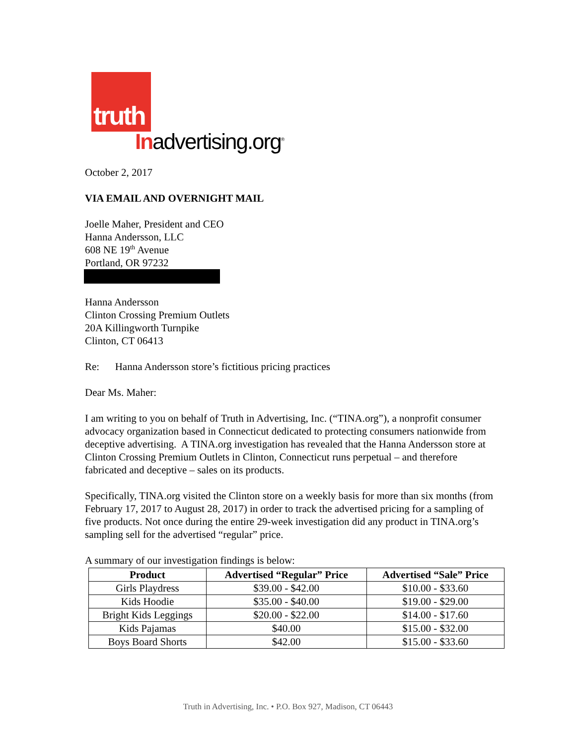truth
Inadvertising.org<sup>®</sup>
October 2, 2017
VIA EMAIL AND OVERNIGHT MAIL
Joelle Maher, President and CEO
Hanna Andersson, LLC
608 NE 19<sup>th</sup> Avenue
Portland, OR 97232
Hanna Andersson
Clinton Crossing Premium Outlets
20A Killingworth Turnpike
Clinton, CT 06413
Re: Hanna Andersson store’s fictitious pricing practices
Dear Ms. Maher:
I am writing to you on behalf of Truth in Advertising, Inc. (“TINA.org”), a nonprofit consumer advocacy organization based in Connecticut dedicated to protecting consumers nationwide from deceptive advertising. A TINA.org investigation has revealed that the Hanna Andersson store at Clinton Crossing Premium Outlets in Clinton, Connecticut runs perpetual – and therefore fabricated and deceptive – sales on its products.
Specifically, TINA.org visited the Clinton store on a weekly basis for more than six months (from February 17, 2017 to August 28, 2017) in order to track the advertised pricing for a sampling of five products. Not once during the entire 29-week investigation did any product in TINA.org’s sampling sell for the advertised “regular” price.
A summary of our investigation findings is below:
| Product | Advertised “Regular” Price | Advertised “Sale” Price |
| --- | --- | --- |
| Girls Playdress | $39.00 - $42.00 | $10.00 - $33.60 |
| Kids Hoodie | $35.00 - $40.00 | $19.00 - $29.00 |
| Bright Kids Leggings | $20.00 - $22.00 | $14.00 - $17.60 |
| Kids Pajamas | $40.00 | $15.00 - $32.00 |
| Boys Board Shorts | $42.00 | $15.00 - $33.60 |
Truth in Advertising, Inc. • P.O. Box 927, Madison, CT 06443